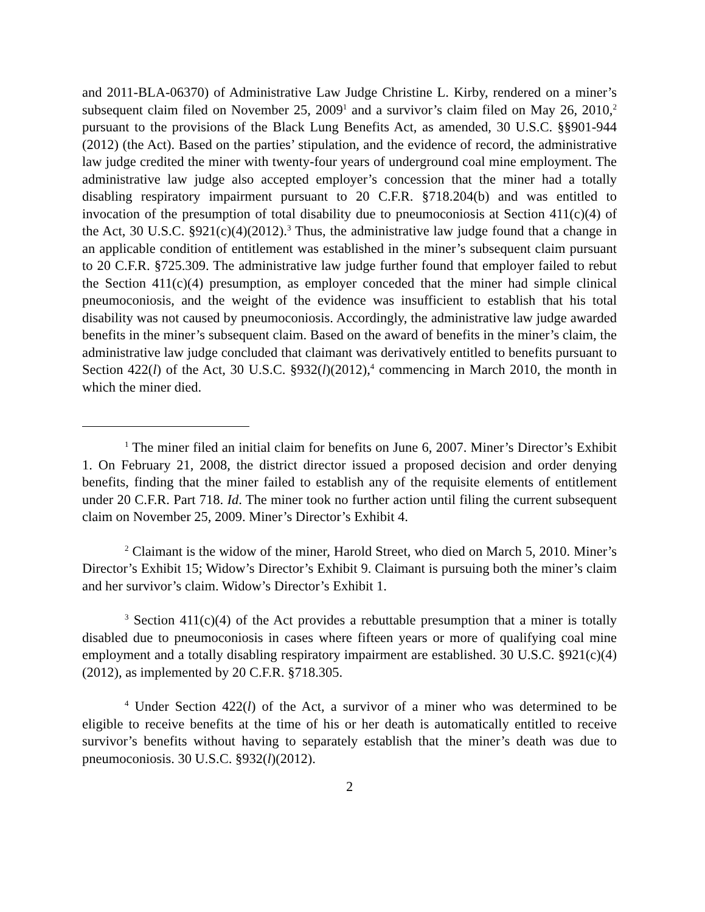and 2011-BLA-06370) of Administrative Law Judge Christine L. Kirby, rendered on a miner’s subsequent claim filed on November 25, 2009<sup>1</sup> and a survivor’s claim filed on May 26, 2010,<sup>2</sup> pursuant to the provisions of the Black Lung Benefits Act, as amended, 30 U.S.C. §§901-944 (2012) (the Act). Based on the parties’ stipulation, and the evidence of record, the administrative law judge credited the miner with twenty-four years of underground coal mine employment. The administrative law judge also accepted employer’s concession that the miner had a totally disabling respiratory impairment pursuant to 20 C.F.R. §718.204(b) and was entitled to invocation of the presumption of total disability due to pneumoconiosis at Section 411(c)(4) of the Act, 30 U.S.C. §921(c)(4)(2012).<sup>3</sup> Thus, the administrative law judge found that a change in an applicable condition of entitlement was established in the miner’s subsequent claim pursuant to 20 C.F.R. §725.309. The administrative law judge further found that employer failed to rebut the Section 411(c)(4) presumption, as employer conceded that the miner had simple clinical pneumoconiosis, and the weight of the evidence was insufficient to establish that his total disability was not caused by pneumoconiosis. Accordingly, the administrative law judge awarded benefits in the miner’s subsequent claim. Based on the award of benefits in the miner’s claim, the administrative law judge concluded that claimant was derivatively entitled to benefits pursuant to Section 422(l) of the Act, 30 U.S.C. §932(l)(2012),<sup>4</sup> commencing in March 2010, the month in which the miner died.
<sup>1</sup> The miner filed an initial claim for benefits on June 6, 2007. Miner’s Director’s Exhibit 1. On February 21, 2008, the district director issued a proposed decision and order denying benefits, finding that the miner failed to establish any of the requisite elements of entitlement under 20 C.F.R. Part 718. Id. The miner took no further action until filing the current subsequent claim on November 25, 2009. Miner’s Director’s Exhibit 4.
<sup>2</sup> Claimant is the widow of the miner, Harold Street, who died on March 5, 2010. Miner’s Director’s Exhibit 15; Widow’s Director’s Exhibit 9. Claimant is pursuing both the miner’s claim and her survivor’s claim. Widow’s Director’s Exhibit 1.
<sup>3</sup> Section 411(c)(4) of the Act provides a rebuttable presumption that a miner is totally disabled due to pneumoconiosis in cases where fifteen years or more of qualifying coal mine employment and a totally disabling respiratory impairment are established. 30 U.S.C. §921(c)(4)(2012), as implemented by 20 C.F.R. §718.305.
<sup>4</sup> Under Section 422(l) of the Act, a survivor of a miner who was determined to be eligible to receive benefits at the time of his or her death is automatically entitled to receive survivor’s benefits without having to separately establish that the miner’s death was due to pneumoconiosis. 30 U.S.C. §932(l)(2012).
2